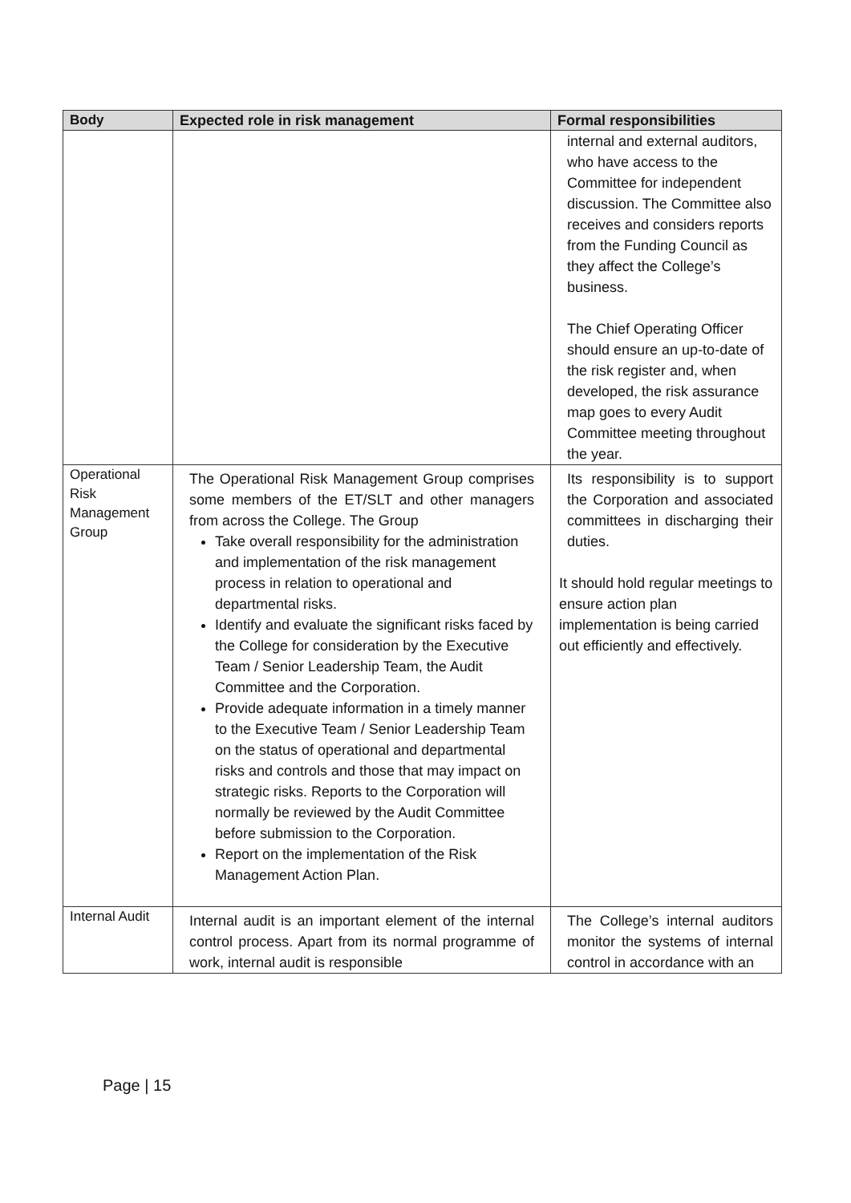| Body | Expected role in risk management | Formal responsibilities |
| --- | --- | --- |
| | | internal and external auditors, who have access to the Committee for independent discussion. The Committee also receives and considers reports from the Funding Council as they affect the College’s business. The Chief Operating Officer should ensure an up-to-date of the risk register and, when developed, the risk assurance map goes to every Audit Committee meeting throughout the year. |
| Operational Risk Management Group | The Operational Risk Management Group comprises some members of the ET/SLT and other managers from across the College. The Group Take overall responsibility for the administration and implementation of the risk management process in relation to operational and departmental risks. Identify and evaluate the significant risks faced by the College for consideration by the Executive Team / Senior Leadership Team, the Audit Committee and the Corporation. Provide adequate information in a timely manner to the Executive Team / Senior Leadership Team on the status of operational and departmental risks and controls and those that may impact on strategic risks. Reports to the Corporation will normally be reviewed by the Audit Committee before submission to the Corporation. Report on the implementation of the Risk Management Action Plan. | Its responsibility is to support the Corporation and associated committees in discharging their duties. It should hold regular meetings to ensure action plan implementation is being carried out efficiently and effectively. |
| Internal Audit | Internal audit is an important element of the internal control process. Apart from its normal programme of work, internal audit is responsible | The College’s internal auditors monitor the systems of internal control in accordance with an |
Page | 15